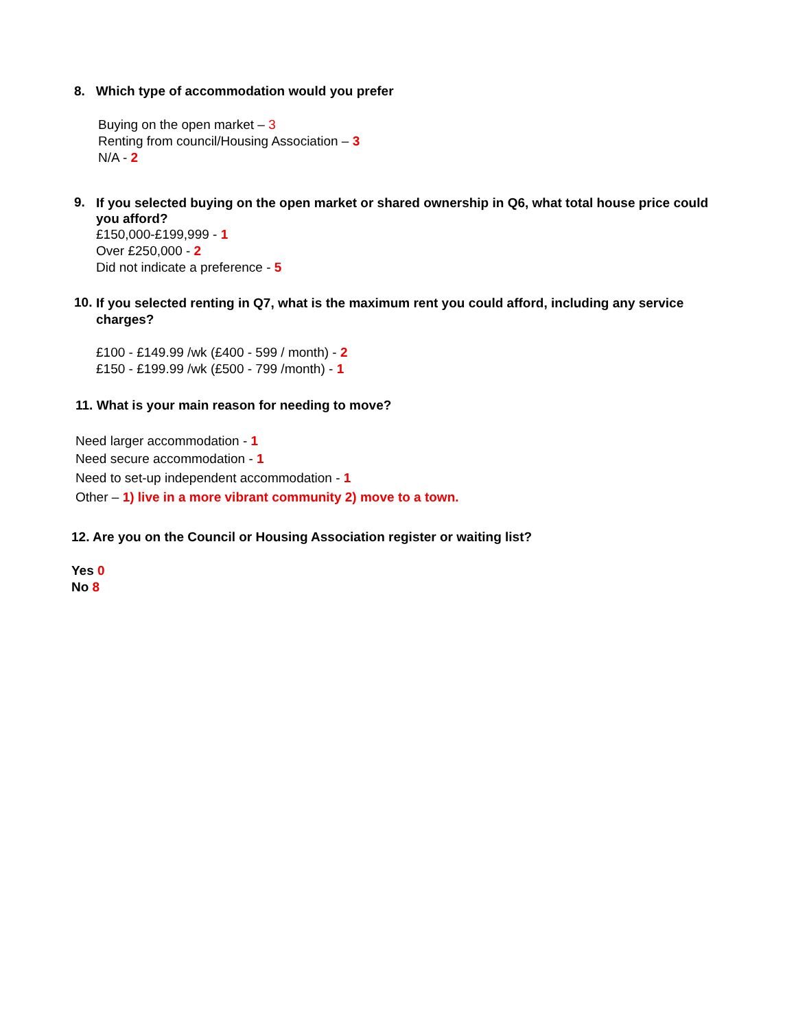8. Which type of accommodation would you prefer
Buying on the open market – 3
Renting from council/Housing Association – 3
N/A - 2
9.
If you selected buying on the open market or shared ownership in Q6, what total house price could you afford?
£150,000-£199,999 - 1
Over £250,000 - 2
Did not indicate a preference - 5
10.
If you selected renting in Q7, what is the maximum rent you could afford, including any service charges?
£100 - £149.99 /wk (£400 - 599 / month) - 2
£150 - £199.99 /wk (£500 - 799 /month) - 1
11. What is your main reason for needing to move?
Need larger accommodation - 1
Need secure accommodation - 1
Need to set-up independent accommodation - 1
Other – 1) live in a more vibrant community 2) move to a town.
12. Are you on the Council or Housing Association register or waiting list?
Yes 0
No 8